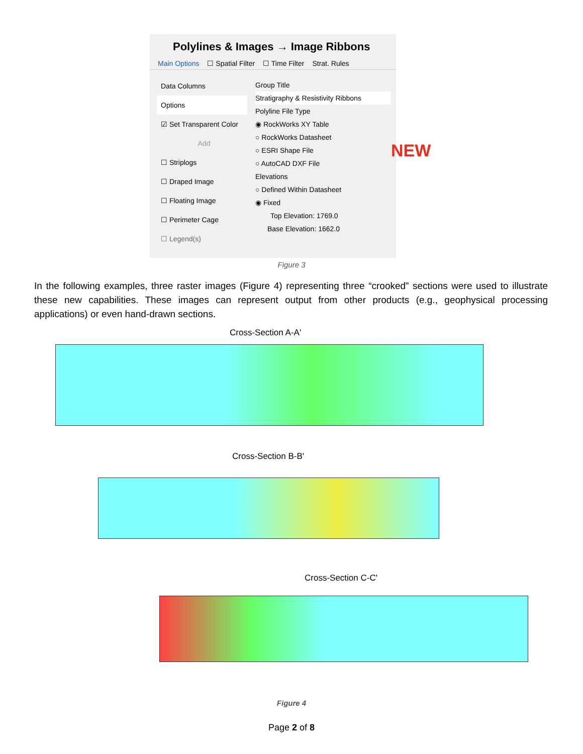Polylines & Images → Image Ribbons
Main Options ☐ Spatial Filter ☐ Time Filter Strat. Rules
Data Columns
Options
☑ Set Transparent Color
Add
☐ Striplogs
☐ Draped Image
☐ Floating Image
☐ Perimeter Cage
☐ Legend(s)
Group Title
Stratigraphy & Resistivity Ribbons
Polyline File Type
◉ RockWorks XY Table
○ RockWorks Datasheet
○ ESRI Shape File
○ AutoCAD DXF File
Elevations
○ Defined Within Datasheet
◉ Fixed
Top Elevation: 1769.0
Base Elevation: 1662.0
NEW
Figure 3
In the following examples, three raster images (Figure 4) representing three “crooked” sections were used to illustrate these new capabilities. These images can represent output from other products (e.g., geophysical processing applications) or even hand-drawn sections.
Cross-Section A-A'
Cross-Section B-B'
Cross-Section C-C'
Figure 4
Page 2 of 8